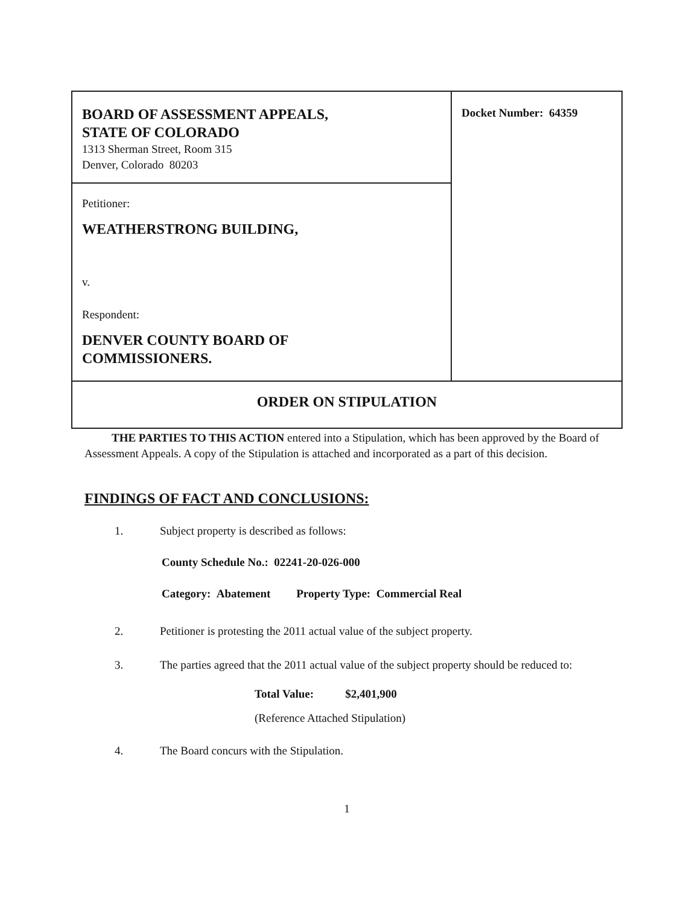| BOARD OF ASSESSMENT APPEALS, STATE OF COLORADO 1313 Sherman Street, Room 315 Denver, Colorado 80203 | Docket Number: 64359 |
| Petitioner: WEATHERSTRONG BUILDING, v. Respondent: DENVER COUNTY BOARD OF COMMISSIONERS. | |
| ORDER ON STIPULATION | |
THE PARTIES TO THIS ACTION entered into a Stipulation, which has been approved by the Board of Assessment Appeals. A copy of the Stipulation is attached and incorporated as a part of this decision.
FINDINGS OF FACT AND CONCLUSIONS:
1. Subject property is described as follows:
County Schedule No.: 02241-20-026-000
Category: Abatement Property Type: Commercial Real
2. Petitioner is protesting the 2011 actual value of the subject property.
3. The parties agreed that the 2011 actual value of the subject property should be reduced to:
Total Value: $2,401,900
(Reference Attached Stipulation)
4. The Board concurs with the Stipulation.
1